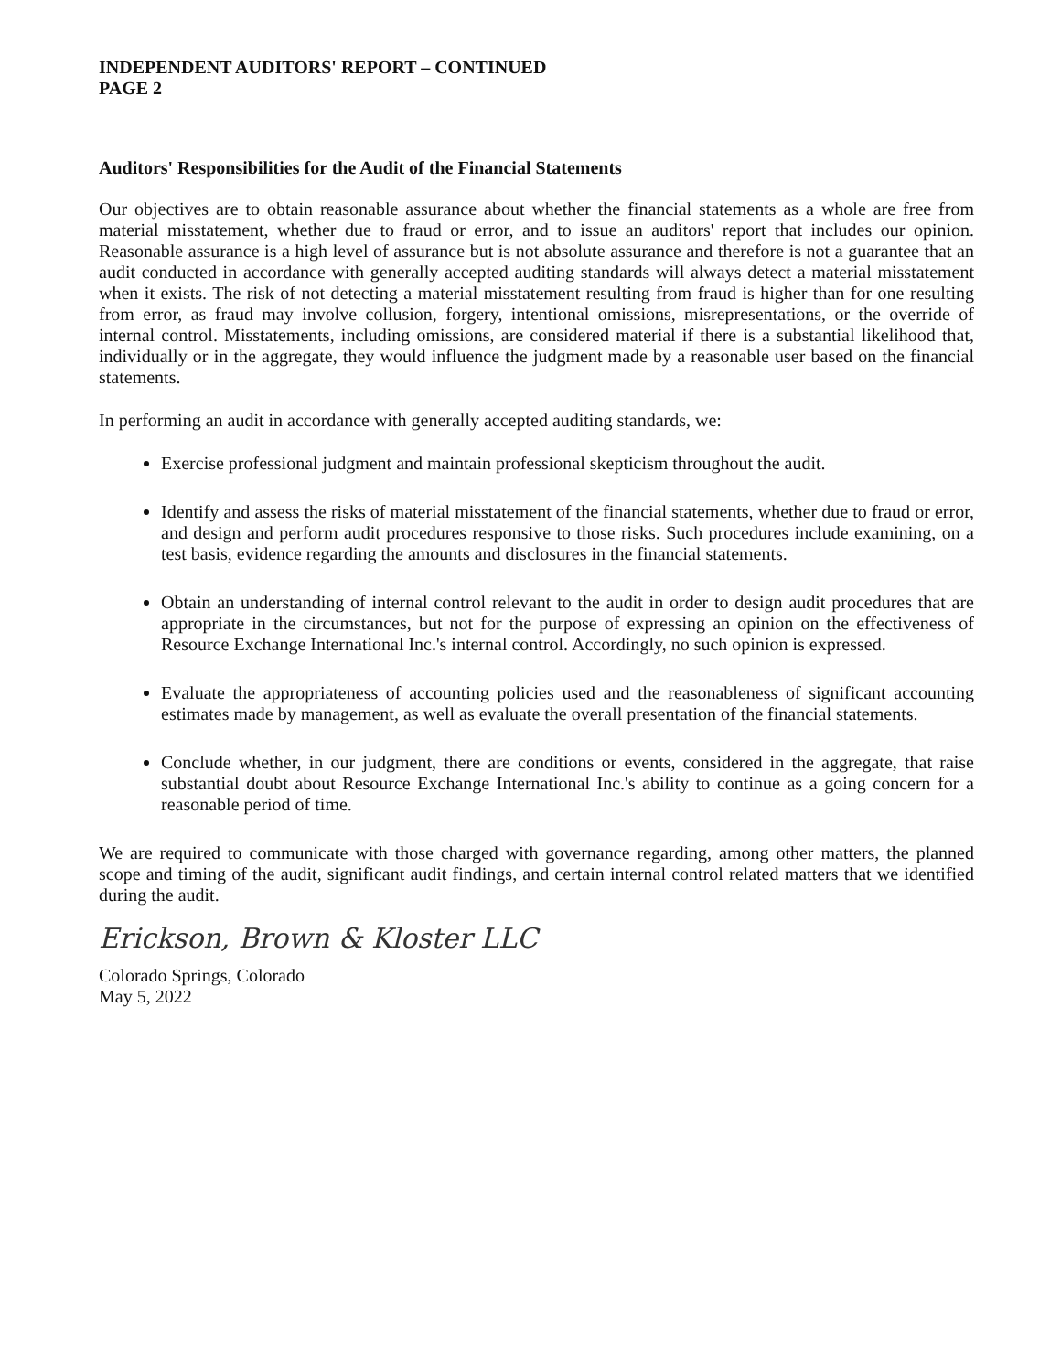INDEPENDENT AUDITORS' REPORT – CONTINUED
PAGE 2
Auditors' Responsibilities for the Audit of the Financial Statements
Our objectives are to obtain reasonable assurance about whether the financial statements as a whole are free from material misstatement, whether due to fraud or error, and to issue an auditors' report that includes our opinion. Reasonable assurance is a high level of assurance but is not absolute assurance and therefore is not a guarantee that an audit conducted in accordance with generally accepted auditing standards will always detect a material misstatement when it exists. The risk of not detecting a material misstatement resulting from fraud is higher than for one resulting from error, as fraud may involve collusion, forgery, intentional omissions, misrepresentations, or the override of internal control. Misstatements, including omissions, are considered material if there is a substantial likelihood that, individually or in the aggregate, they would influence the judgment made by a reasonable user based on the financial statements.
In performing an audit in accordance with generally accepted auditing standards, we:
Exercise professional judgment and maintain professional skepticism throughout the audit.
Identify and assess the risks of material misstatement of the financial statements, whether due to fraud or error, and design and perform audit procedures responsive to those risks. Such procedures include examining, on a test basis, evidence regarding the amounts and disclosures in the financial statements.
Obtain an understanding of internal control relevant to the audit in order to design audit procedures that are appropriate in the circumstances, but not for the purpose of expressing an opinion on the effectiveness of Resource Exchange International Inc.'s internal control. Accordingly, no such opinion is expressed.
Evaluate the appropriateness of accounting policies used and the reasonableness of significant accounting estimates made by management, as well as evaluate the overall presentation of the financial statements.
Conclude whether, in our judgment, there are conditions or events, considered in the aggregate, that raise substantial doubt about Resource Exchange International Inc.'s ability to continue as a going concern for a reasonable period of time.
We are required to communicate with those charged with governance regarding, among other matters, the planned scope and timing of the audit, significant audit findings, and certain internal control related matters that we identified during the audit.
Erickson, Brown & Kloster LLC
Colorado Springs, Colorado
May 5, 2022